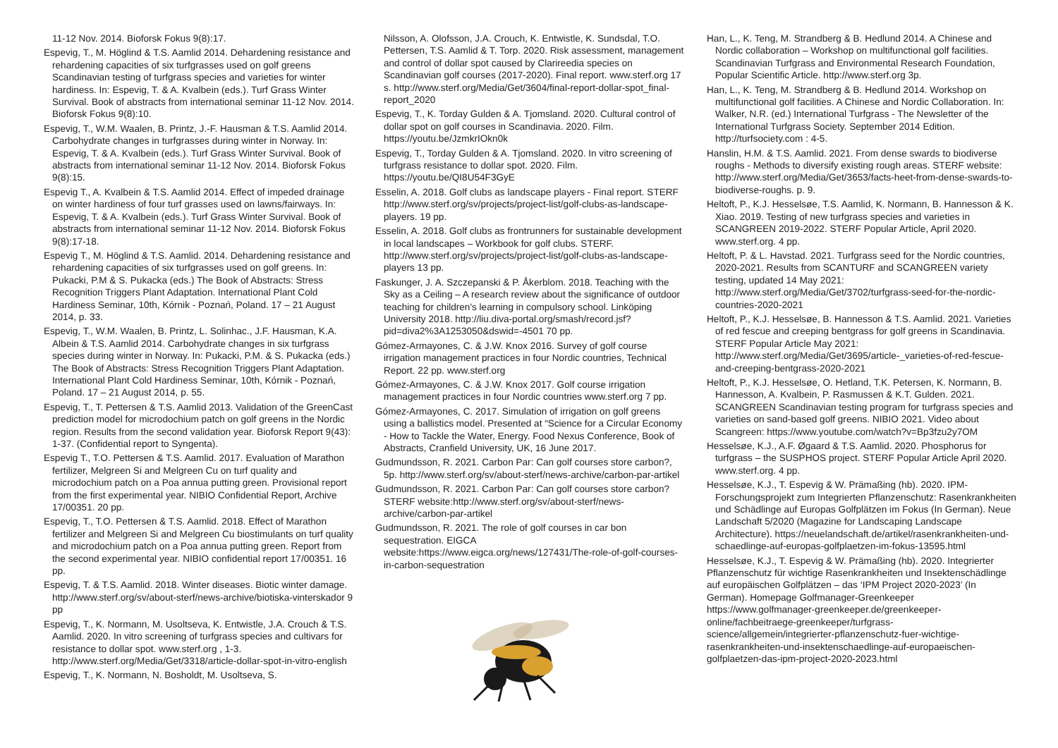11-12 Nov. 2014. Bioforsk Fokus 9(8):17.
Espevig, T., M. Höglind & T.S. Aamlid 2014. Dehardening resistance and rehardening capacities of six turfgrasses used on golf greens Scandinavian testing of turfgrass species and varieties for winter hardiness. In: Espevig, T. & A. Kvalbein (eds.). Turf Grass Winter Survival. Book of abstracts from international seminar 11-12 Nov. 2014. Bioforsk Fokus 9(8):10.
Espevig, T., W.M. Waalen, B. Printz, J.-F. Hausman & T.S. Aamlid 2014. Carbohydrate changes in turfgrasses during winter in Norway. In: Espevig, T. & A. Kvalbein (eds.). Turf Grass Winter Survival. Book of abstracts from international seminar 11-12 Nov. 2014. Bioforsk Fokus 9(8):15.
Espevig T., A. Kvalbein & T.S. Aamlid 2014. Effect of impeded drainage on winter hardiness of four turf grasses used on lawns/fairways. In: Espevig, T. & A. Kvalbein (eds.). Turf Grass Winter Survival. Book of abstracts from international seminar 11-12 Nov. 2014. Bioforsk Fokus 9(8):17-18.
Espevig T., M. Höglind & T.S. Aamlid. 2014. Dehardening resistance and rehardening capacities of six turfgrasses used on golf greens. In: Pukacki, P.M & S. Pukacka (eds.) The Book of Abstracts: Stress Recognition Triggers Plant Adaptation. International Plant Cold Hardiness Seminar, 10th, Kórnik - Poznań, Poland. 17 – 21 August 2014, p. 33.
Espevig, T., W.M. Waalen, B. Printz, L. Solinhac., J.F. Hausman, K.A. Albein & T.S. Aamlid 2014. Carbohydrate changes in six turfgrass species during winter in Norway. In: Pukacki, P.M. & S. Pukacka (eds.) The Book of Abstracts: Stress Recognition Triggers Plant Adaptation. International Plant Cold Hardiness Seminar, 10th, Kórnik - Poznań, Poland. 17 – 21 August 2014, p. 55.
Espevig, T., T. Pettersen & T.S. Aamlid 2013. Validation of the GreenCast prediction model for microdochium patch on golf greens in the Nordic region. Results from the second validation year. Bioforsk Report 9(43): 1-37. (Confidential report to Syngenta).
Espevig T., T.O. Pettersen & T.S. Aamlid. 2017. Evaluation of Marathon fertilizer, Melgreen Si and Melgreen Cu on turf quality and microdochium patch on a Poa annua putting green. Provisional report from the first experimental year. NIBIO Confidential Report, Archive 17/00351. 20 pp.
Espevig, T., T.O. Pettersen & T.S. Aamlid. 2018. Effect of Marathon fertilizer and Melgreen Si and Melgreen Cu biostimulants on turf quality and microdochium patch on a Poa annua putting green. Report from the second experimental year. NIBIO confidential report 17/00351. 16 pp.
Espevig, T. & T.S. Aamlid. 2018. Winter diseases. Biotic winter damage. http://www.sterf.org/sv/about-sterf/news-archive/biotiska-vinterskador 9 pp
Espevig, T., K. Normann, M. Usoltseva, K. Entwistle, J.A. Crouch & T.S. Aamlid. 2020. In vitro screening of turfgrass species and cultivars for resistance to dollar spot. www.sterf.org , 1-3. http://www.sterf.org/Media/Get/3318/article-dollar-spot-in-vitro-english
Espevig, T., K. Normann, N. Bosholdt, M. Usoltseva, S.
Nilsson, A. Olofsson, J.A. Crouch, K. Entwistle, K. Sundsdal, T.O. Pettersen, T.S. Aamlid & T. Torp. 2020. Risk assessment, management and control of dollar spot caused by Clarireedia species on Scandinavian golf courses (2017-2020). Final report. www.sterf.org 17 s. http://www.sterf.org/Media/Get/3604/final-report-dollar-spot_final-report_2020
Espevig, T., K. Torday Gulden & A. Tjomsland. 2020. Cultural control of dollar spot on golf courses in Scandinavia. 2020. Film. https://youtu.be/JzmkrIOkn0k
Espevig, T., Torday Gulden & A. Tjomsland. 2020. In vitro screening of turfgrass resistance to dollar spot. 2020. Film. https://youtu.be/QI8U54F3GyE
Esselin, A. 2018. Golf clubs as landscape players - Final report. STERF http://www.sterf.org/sv/projects/project-list/golf-clubs-as-landscape-players. 19 pp.
Esselin, A. 2018. Golf clubs as frontrunners for sustainable development in local landscapes – Workbook for golf clubs. STERF. http://www.sterf.org/sv/projects/project-list/golf-clubs-as-landscape-players 13 pp.
Faskunger, J. A. Szczepanski & P. Åkerblom. 2018. Teaching with the Sky as a Ceiling – A research review about the significance of outdoor teaching for children's learning in compulsory school. Linköping University 2018. http://liu.diva-portal.org/smash/record.jsf?pid=diva2%3A1253050&dswid=-4501 70 pp.
Gómez-Armayones, C. & J.W. Knox 2016. Survey of golf course irrigation management practices in four Nordic countries, Technical Report. 22 pp. www.sterf.org
Gómez-Armayones, C. & J.W. Knox 2017. Golf course irrigation management practices in four Nordic countries www.sterf.org 7 pp.
Gómez-Armayones, C. 2017. Simulation of irrigation on golf greens using a ballistics model. Presented at “Science for a Circular Economy - How to Tackle the Water, Energy. Food Nexus Conference, Book of Abstracts, Cranfield University, UK, 16 June 2017.
Gudmundsson, R. 2021. Carbon Par: Can golf courses store carbon?, 5p. http://www.sterf.org/sv/about-sterf/news-archive/carbon-par-artikel
Gudmundsson, R. 2021. Carbon Par: Can golf courses store carbon? STERF website:http://www.sterf.org/sv/about-sterf/news-archive/carbon-par-artikel
Gudmundsson, R. 2021. The role of golf courses in car bon sequestration. EIGCA website:https://www.eigca.org/news/127431/The-role-of-golf-courses-in-carbon-sequestration
Han, L., K. Teng, M. Strandberg & B. Hedlund 2014. A Chinese and Nordic collaboration – Workshop on multifunctional golf facilities. Scandinavian Turfgrass and Environmental Research Foundation, Popular Scientific Article. http://www.sterf.org 3p.
Han, L., K. Teng, M. Strandberg & B. Hedlund 2014. Workshop on multifunctional golf facilities. A Chinese and Nordic Collaboration. In: Walker, N.R. (ed.) International Turfgrass - The Newsletter of the International Turfgrass Society. September 2014 Edition. http://turfsociety.com : 4-5.
Hanslin, H.M. & T.S. Aamlid. 2021. From dense swards to biodiverse roughs - Methods to diversify existing rough areas. STERF website: http://www.sterf.org/Media/Get/3653/facts-heet-from-dense-swards-to-biodiverse-roughs. p. 9.
Heltoft, P., K.J. Hesselsøe, T.S. Aamlid, K. Normann, B. Hannesson & K. Xiao. 2019. Testing of new turfgrass species and varieties in SCANGREEN 2019-2022. STERF Popular Article, April 2020. www.sterf.org. 4 pp.
Heltoft, P. & L. Havstad. 2021. Turfgrass seed for the Nordic countries, 2020-2021. Results from SCANTURF and SCANGREEN variety testing, updated 14 May 2021: http://www.sterf.org/Media/Get/3702/turfgrass-seed-for-the-nordic-countries-2020-2021
Heltoft, P., K.J. Hesselsøe, B. Hannesson & T.S. Aamlid. 2021. Varieties of red fescue and creeping bentgrass for golf greens in Scandinavia. STERF Popular Article May 2021: http://www.sterf.org/Media/Get/3695/article-_varieties-of-red-fescue-and-creeping-bentgrass-2020-2021
Heltoft, P., K.J. Hesselsøe, O. Hetland, T.K. Petersen, K. Normann, B. Hannesson, A. Kvalbein, P. Rasmussen & K.T. Gulden. 2021. SCANGREEN Scandinavian testing program for turfgrass species and varieties on sand-based golf greens. NIBIO 2021. Video about Scangreen: https://www.youtube.com/watch?v=Bp3fzu2y7OM
Hesselsøe, K.J., A.F. Øgaard & T.S. Aamlid. 2020. Phosphorus for turfgrass – the SUSPHOS project. STERF Popular Article April 2020. www.sterf.org. 4 pp.
Hesselsøe, K.J., T. Espevig & W. Prämaßing (hb). 2020. IPM-Forschungsprojekt zum Integrierten Pflanzenschutz: Rasenkrankheiten und Schädlinge auf Europas Golfplätzen im Fokus (In German). Neue Landschaft 5/2020 (Magazine for Landscaping Landscape Architecture). https://neuelandschaft.de/artikel/rasenkrankheiten-und-schaedlinge-auf-europas-golfplaetzen-im-fokus-13595.html
Hesselsøe, K.J., T. Espevig & W. Prämaßing (hb). 2020. Integrierter Pflanzenschutz für wichtige Rasenkrankheiten und Insektenschädlinge auf europäischen Golfplätzen – das ‘IPM Project 2020-2023’ (In German). Homepage Golfmanager-Greenkeeper https://www.golfmanager-greenkeeper.de/greenkeeper-online/fachbeitraege-greenkeeper/turfgrass-science/allgemein/integrierter-pflanzenschutz-fuer-wichtige-rasenkrankheiten-und-insektenschaedlinge-auf-europaeischen-golfplaetzen-das-ipm-project-2020-2023.html